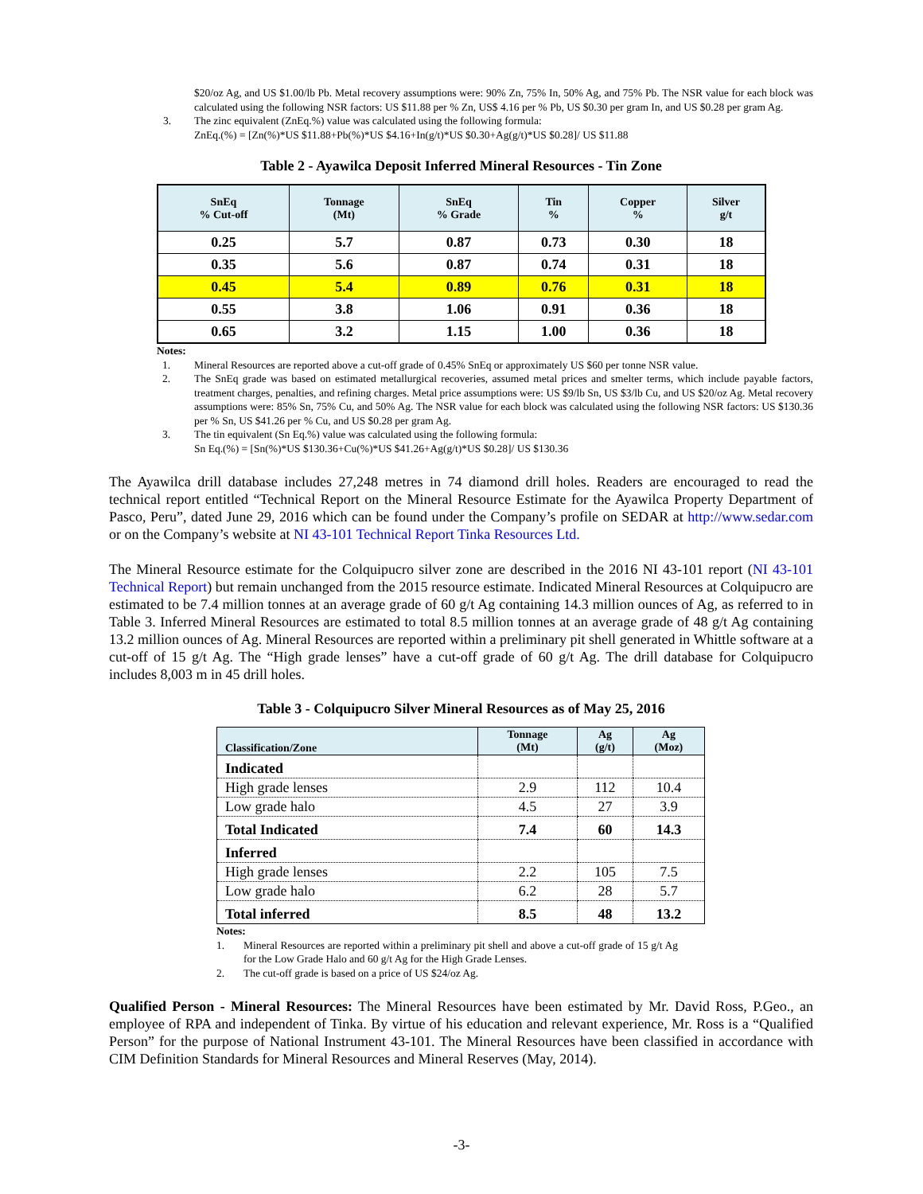$20/oz Ag, and US $1.00/lb Pb. Metal recovery assumptions were: 90% Zn, 75% In, 50% Ag, and 75% Pb. The NSR value for each block was calculated using the following NSR factors: US $11.88 per % Zn, US$ 4.16 per % Pb, US $0.30 per gram In, and US $0.28 per gram Ag.
3. The zinc equivalent (ZnEq.%) value was calculated using the following formula:
ZnEq.(%) = [Zn(%)*US $11.88+Pb(%)*US $4.16+In(g/t)*US $0.30+Ag(g/t)*US $0.28]/ US $11.88
Table 2 - Ayawilca Deposit Inferred Mineral Resources - Tin Zone
| SnEq % Cut-off | Tonnage (Mt) | SnEq % Grade | Tin % | Copper % | Silver g/t |
| --- | --- | --- | --- | --- | --- |
| 0.25 | 5.7 | 0.87 | 0.73 | 0.30 | 18 |
| 0.35 | 5.6 | 0.87 | 0.74 | 0.31 | 18 |
| 0.45 | 5.4 | 0.89 | 0.76 | 0.31 | 18 |
| 0.55 | 3.8 | 1.06 | 0.91 | 0.36 | 18 |
| 0.65 | 3.2 | 1.15 | 1.00 | 0.36 | 18 |
Notes:
1. Mineral Resources are reported above a cut-off grade of 0.45% SnEq or approximately US $60 per tonne NSR value.
2. The SnEq grade was based on estimated metallurgical recoveries, assumed metal prices and smelter terms, which include payable factors, treatment charges, penalties, and refining charges. Metal price assumptions were: US $9/lb Sn, US $3/lb Cu, and US $20/oz Ag. Metal recovery assumptions were: 85% Sn, 75% Cu, and 50% Ag. The NSR value for each block was calculated using the following NSR factors: US $130.36 per % Sn, US $41.26 per % Cu, and US $0.28 per gram Ag.
3. The tin equivalent (Sn Eq.%) value was calculated using the following formula:
Sn Eq.(%) = [Sn(%)*US $130.36+Cu(%)*US $41.26+Ag(g/t)*US $0.28]/ US $130.36
The Ayawilca drill database includes 27,248 metres in 74 diamond drill holes. Readers are encouraged to read the technical report entitled “Technical Report on the Mineral Resource Estimate for the Ayawilca Property Department of Pasco, Peru”, dated June 29, 2016 which can be found under the Company’s profile on SEDAR at http://www.sedar.com or on the Company’s website at NI 43-101 Technical Report Tinka Resources Ltd.
The Mineral Resource estimate for the Colquipucro silver zone are described in the 2016 NI 43-101 report (NI 43-101 Technical Report) but remain unchanged from the 2015 resource estimate. Indicated Mineral Resources at Colquipucro are estimated to be 7.4 million tonnes at an average grade of 60 g/t Ag containing 14.3 million ounces of Ag, as referred to in Table 3. Inferred Mineral Resources are estimated to total 8.5 million tonnes at an average grade of 48 g/t Ag containing 13.2 million ounces of Ag. Mineral Resources are reported within a preliminary pit shell generated in Whittle software at a cut-off of 15 g/t Ag. The “High grade lenses” have a cut-off grade of 60 g/t Ag. The drill database for Colquipucro includes 8,003 m in 45 drill holes.
Table 3 - Colquipucro Silver Mineral Resources as of May 25, 2016
| Classification/Zone | Tonnage (Mt) | Ag (g/t) | Ag (Moz) |
| --- | --- | --- | --- |
| Indicated | | | |
| High grade lenses | 2.9 | 112 | 10.4 |
| Low grade halo | 4.5 | 27 | 3.9 |
| Total Indicated | 7.4 | 60 | 14.3 |
| Inferred | | | |
| High grade lenses | 2.2 | 105 | 7.5 |
| Low grade halo | 6.2 | 28 | 5.7 |
| Total inferred | 8.5 | 48 | 13.2 |
Notes:
1. Mineral Resources are reported within a preliminary pit shell and above a cut-off grade of 15 g/t Ag for the Low Grade Halo and 60 g/t Ag for the High Grade Lenses.
2. The cut-off grade is based on a price of US $24/oz Ag.
Qualified Person - Mineral Resources: The Mineral Resources have been estimated by Mr. David Ross, P.Geo., an employee of RPA and independent of Tinka. By virtue of his education and relevant experience, Mr. Ross is a “Qualified Person” for the purpose of National Instrument 43-101. The Mineral Resources have been classified in accordance with CIM Definition Standards for Mineral Resources and Mineral Reserves (May, 2014).
-3-